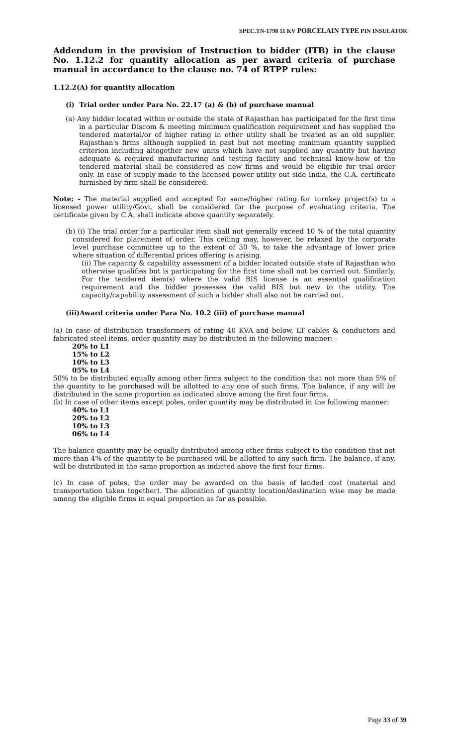SPEC.TN-1798 11 KV PORCELAIN TYPE PIN INSULATOR
Addendum in the provision of Instruction to bidder (ITB) in the clause No. 1.12.2 for quantity allocation as per award criteria of purchase manual in accordance to the clause no. 74 of RTPP rules:
1.12.2(A) for quantity allocation
(i) Trial order under Para No. 22.17 (a) & (b) of purchase manual
(a) Any bidder located within or outside the state of Rajasthan has participated for the first time in a particular Discom & meeting minimum qualification requirement and has supplied the tendered material/or of higher rating in other utility shall be treated as an old supplier. Rajasthan's firms although supplied in past but not meeting minimum quantity supplied criterion including altogether new units which have not supplied any quantity but having adequate & required manufacturing and testing facility and technical know-how of the tendered material shall be considered as new firms and would be eligible for trial order only. In case of supply made to the licensed power utility out side India, the C.A. certificate furnished by firm shall be considered.
Note: - The material supplied and accepted for same/higher rating for turnkey project(s) to a licensed power utility/Govt. shall be considered for the purpose of evaluating criteria. The certificate given by C.A. shall indicate above quantity separately.
(b) (i) The trial order for a particular item shall not generally exceed 10 % of the total quantity considered for placement of order. This ceiling may, however, be relaxed by the corporate level purchase committee up to the extent of 30 %, to take the advantage of lower price where situation of differential prices offering is arising.
(ii) The capacity & capability assessment of a bidder located outside state of Rajasthan who otherwise qualifies but is participating for the first time shall not be carried out. Similarly, For the tendered item(s) where the valid BIS license is an essential qualification requirement and the bidder possesses the valid BIS but new to the utility. The capacity/capability assessment of such a bidder shall also not be carried out.
(iii)Award criteria under Para No. 10.2 (iii) of purchase manual
(a) In case of distribution transformers of rating 40 KVA and below, LT cables & conductors and fabricated steel items, order quantity may be distributed in the following manner: -
20% to L1
15% to L2
10% to L3
05% to L4
50% to be distributed equally among other firms subject to the condition that not more than 5% of the quantity to be purchased will be allotted to any one of such firms. The balance, if any will be distributed in the same proportion as indicated above among the first four firms.
(b) In case of other items except poles, order quantity may be distributed in the following manner:
40% to L1
20% to L2
10% to L3
06% to L4
The balance quantity may be equally distributed among other firms subject to the condition that not more than 4% of the quantity to be purchased will be allotted to any such firm. The balance, if any, will be distributed in the same proportion as indicted above the first four firms.
(c) In case of poles, the order may be awarded on the basis of landed cost (material and transportation taken together). The allocation of quantity location/destination wise may be made among the eligible firms in equal proportion as far as possible.
Page 33 of 39